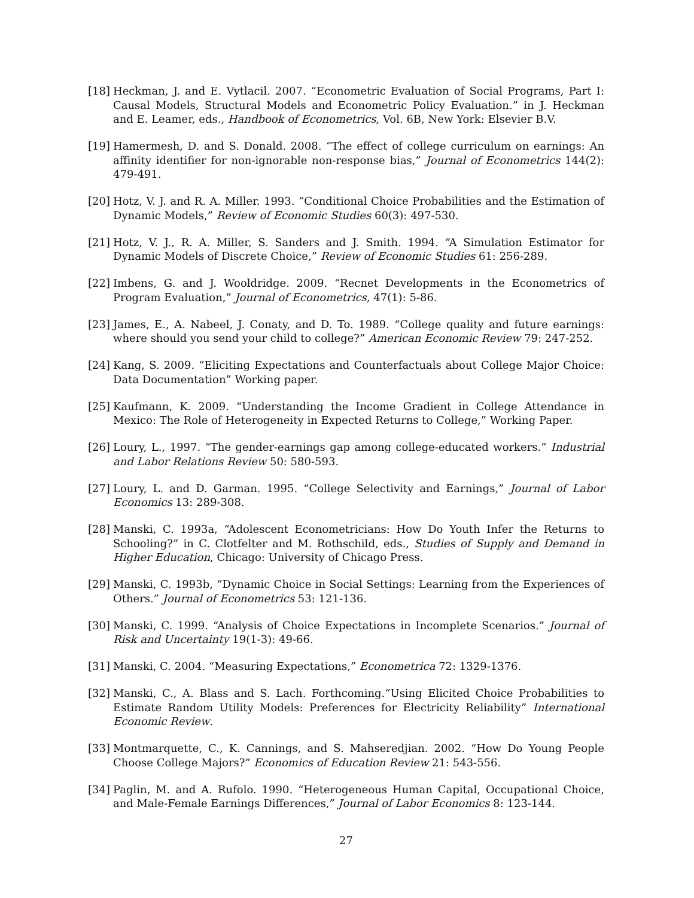[18] Heckman, J. and E. Vytlacil. 2007. “Econometric Evaluation of Social Programs, Part I: Causal Models, Structural Models and Econometric Policy Evaluation.” in J. Heckman and E. Leamer, eds., Handbook of Econometrics, Vol. 6B, New York: Elsevier B.V.
[19] Hamermesh, D. and S. Donald. 2008. “The effect of college curriculum on earnings: An affinity identifier for non-ignorable non-response bias,” Journal of Econometrics 144(2): 479-491.
[20] Hotz, V. J. and R. A. Miller. 1993. “Conditional Choice Probabilities and the Estimation of Dynamic Models,” Review of Economic Studies 60(3): 497-530.
[21] Hotz, V. J., R. A. Miller, S. Sanders and J. Smith. 1994. “A Simulation Estimator for Dynamic Models of Discrete Choice,” Review of Economic Studies 61: 256-289.
[22] Imbens, G. and J. Wooldridge. 2009. “Recnet Developments in the Econometrics of Program Evaluation,” Journal of Econometrics, 47(1): 5-86.
[23] James, E., A. Nabeel, J. Conaty, and D. To. 1989. “College quality and future earnings: where should you send your child to college?” American Economic Review 79: 247-252.
[24] Kang, S. 2009. “Eliciting Expectations and Counterfactuals about College Major Choice: Data Documentation” Working paper.
[25] Kaufmann, K. 2009. “Understanding the Income Gradient in College Attendance in Mexico: The Role of Heterogeneity in Expected Returns to College,” Working Paper.
[26] Loury, L., 1997. “The gender-earnings gap among college-educated workers.” Industrial and Labor Relations Review 50: 580-593.
[27] Loury, L. and D. Garman. 1995. “College Selectivity and Earnings,” Journal of Labor Economics 13: 289-308.
[28] Manski, C. 1993a, “Adolescent Econometricians: How Do Youth Infer the Returns to Schooling?” in C. Clotfelter and M. Rothschild, eds., Studies of Supply and Demand in Higher Education, Chicago: University of Chicago Press.
[29] Manski, C. 1993b, “Dynamic Choice in Social Settings: Learning from the Experiences of Others.” Journal of Econometrics 53: 121-136.
[30] Manski, C. 1999. “Analysis of Choice Expectations in Incomplete Scenarios.” Journal of Risk and Uncertainty 19(1-3): 49-66.
[31] Manski, C. 2004. “Measuring Expectations,” Econometrica 72: 1329-1376.
[32] Manski, C., A. Blass and S. Lach. Forthcoming.“Using Elicited Choice Probabilities to Estimate Random Utility Models: Preferences for Electricity Reliability” International Economic Review.
[33] Montmarquette, C., K. Cannings, and S. Mahseredjian. 2002. “How Do Young People Choose College Majors?” Economics of Education Review 21: 543-556.
[34] Paglin, M. and A. Rufolo. 1990. “Heterogeneous Human Capital, Occupational Choice, and Male-Female Earnings Differences,” Journal of Labor Economics 8: 123-144.
27